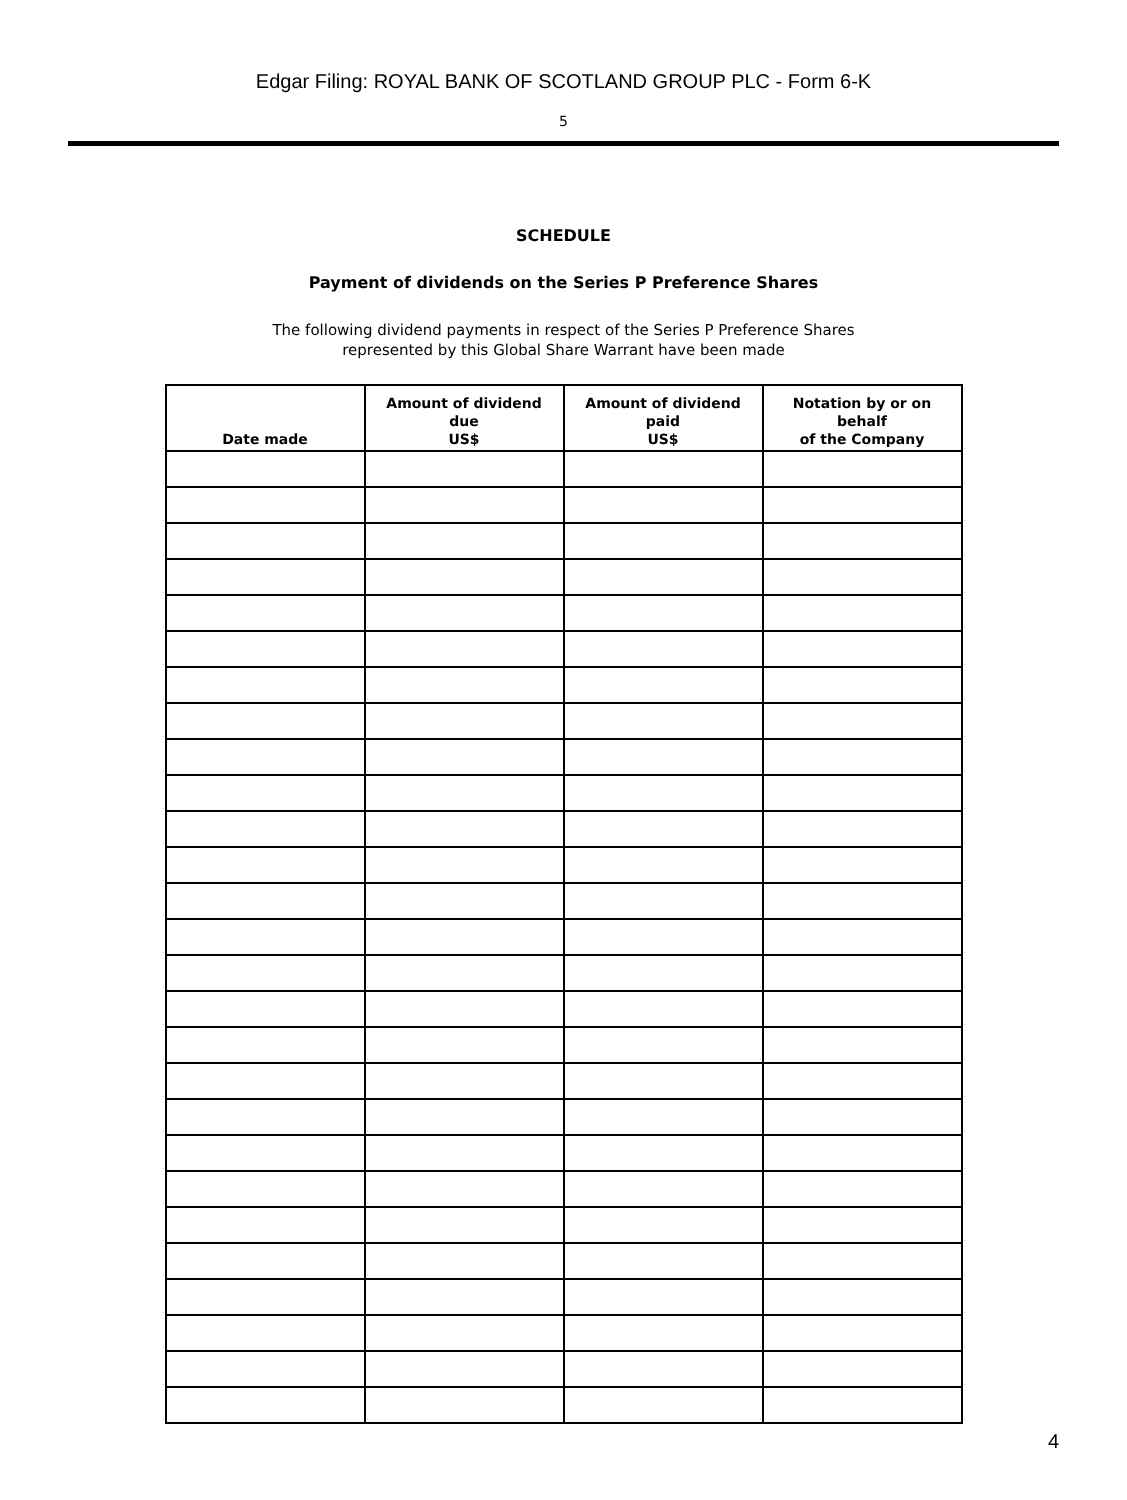Edgar Filing: ROYAL BANK OF SCOTLAND GROUP PLC - Form 6-K
5
SCHEDULE
Payment of dividends on the Series P Preference Shares
The following dividend payments in respect of the Series P Preference Shares
represented by this Global Share Warrant have been made
| Date made | Amount of dividend due US$ | Amount of dividend paid US$ | Notation by or on behalf of the Company |
| --- | --- | --- | --- |
4